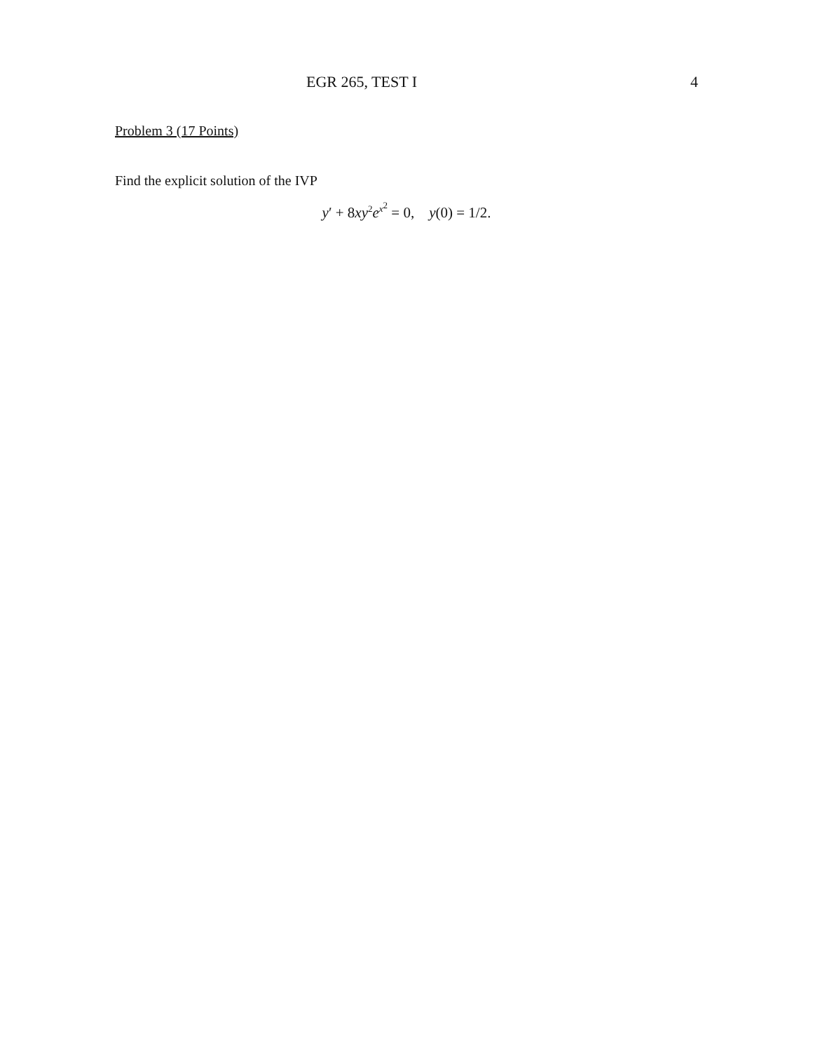EGR 265, TEST I 4
Problem 3 (17 Points)
Find the explicit solution of the IVP
y′ + 8xy<sup>2</sup>e<sup>x<sup>2</sup></sup> = 0, y(0) = 1/2.